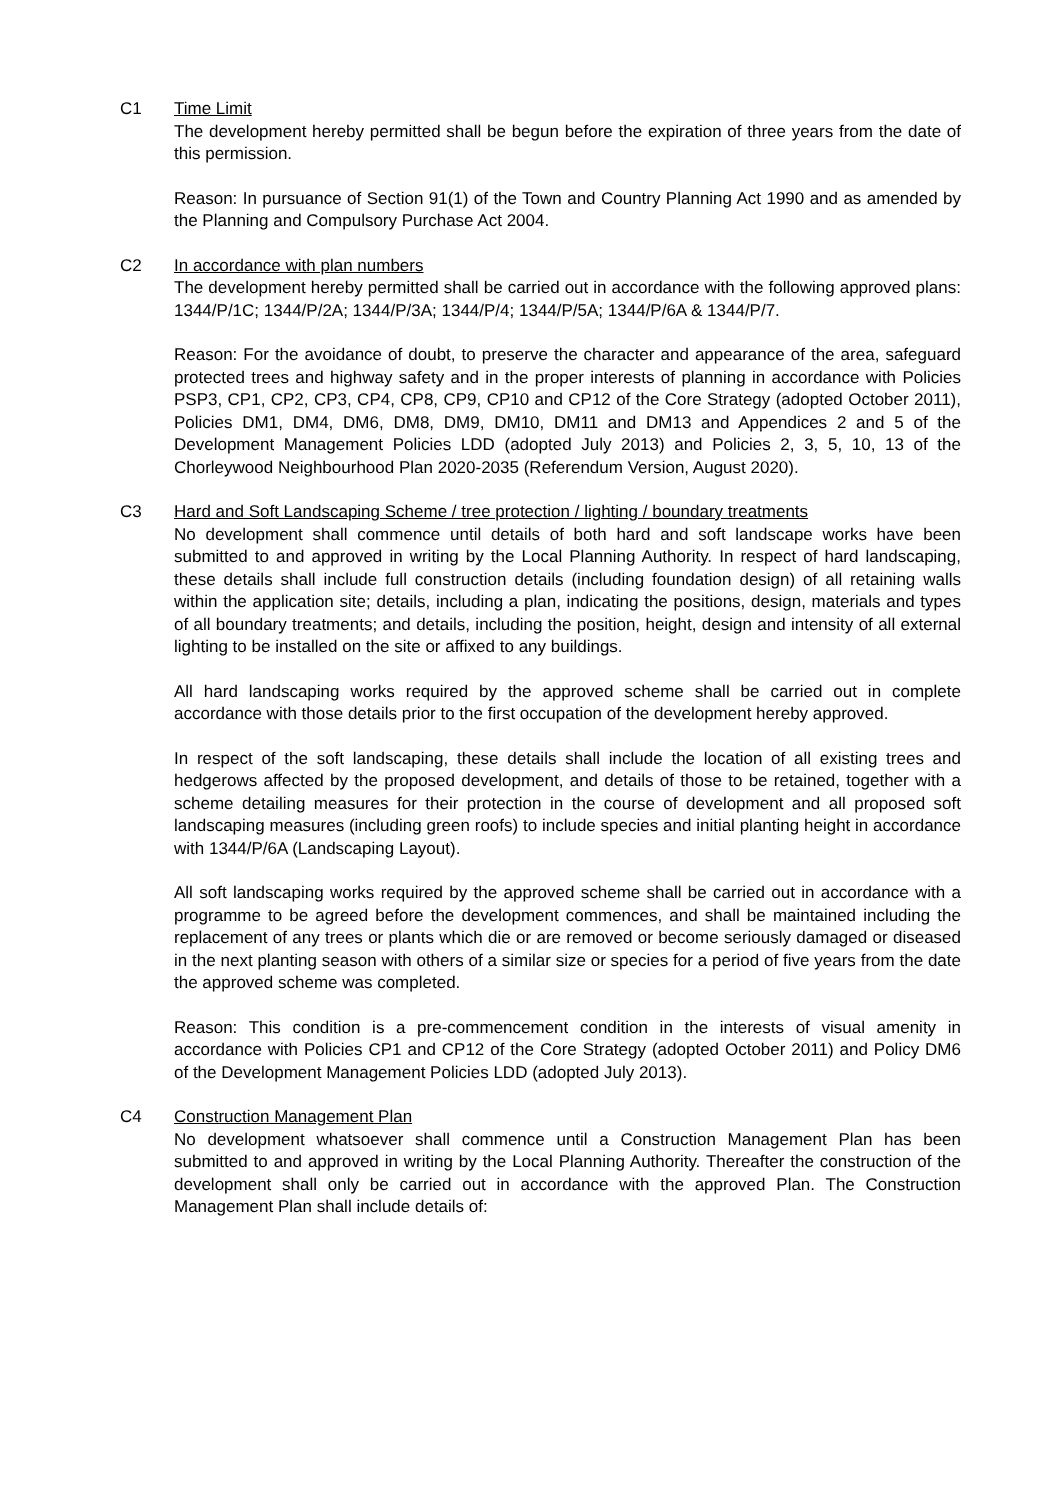C1 Time Limit
The development hereby permitted shall be begun before the expiration of three years from the date of this permission.
Reason: In pursuance of Section 91(1) of the Town and Country Planning Act 1990 and as amended by the Planning and Compulsory Purchase Act 2004.
C2 In accordance with plan numbers
The development hereby permitted shall be carried out in accordance with the following approved plans: 1344/P/1C; 1344/P/2A; 1344/P/3A; 1344/P/4; 1344/P/5A; 1344/P/6A & 1344/P/7.
Reason: For the avoidance of doubt, to preserve the character and appearance of the area, safeguard protected trees and highway safety and in the proper interests of planning in accordance with Policies PSP3, CP1, CP2, CP3, CP4, CP8, CP9, CP10 and CP12 of the Core Strategy (adopted October 2011), Policies DM1, DM4, DM6, DM8, DM9, DM10, DM11 and DM13 and Appendices 2 and 5 of the Development Management Policies LDD (adopted July 2013) and Policies 2, 3, 5, 10, 13 of the Chorleywood Neighbourhood Plan 2020-2035 (Referendum Version, August 2020).
C3 Hard and Soft Landscaping Scheme / tree protection / lighting / boundary treatments
No development shall commence until details of both hard and soft landscape works have been submitted to and approved in writing by the Local Planning Authority. In respect of hard landscaping, these details shall include full construction details (including foundation design) of all retaining walls within the application site; details, including a plan, indicating the positions, design, materials and types of all boundary treatments; and details, including the position, height, design and intensity of all external lighting to be installed on the site or affixed to any buildings.
All hard landscaping works required by the approved scheme shall be carried out in complete accordance with those details prior to the first occupation of the development hereby approved.
In respect of the soft landscaping, these details shall include the location of all existing trees and hedgerows affected by the proposed development, and details of those to be retained, together with a scheme detailing measures for their protection in the course of development and all proposed soft landscaping measures (including green roofs) to include species and initial planting height in accordance with 1344/P/6A (Landscaping Layout).
All soft landscaping works required by the approved scheme shall be carried out in accordance with a programme to be agreed before the development commences, and shall be maintained including the replacement of any trees or plants which die or are removed or become seriously damaged or diseased in the next planting season with others of a similar size or species for a period of five years from the date the approved scheme was completed.
Reason: This condition is a pre-commencement condition in the interests of visual amenity in accordance with Policies CP1 and CP12 of the Core Strategy (adopted October 2011) and Policy DM6 of the Development Management Policies LDD (adopted July 2013).
C4 Construction Management Plan
No development whatsoever shall commence until a Construction Management Plan has been submitted to and approved in writing by the Local Planning Authority. Thereafter the construction of the development shall only be carried out in accordance with the approved Plan. The Construction Management Plan shall include details of: